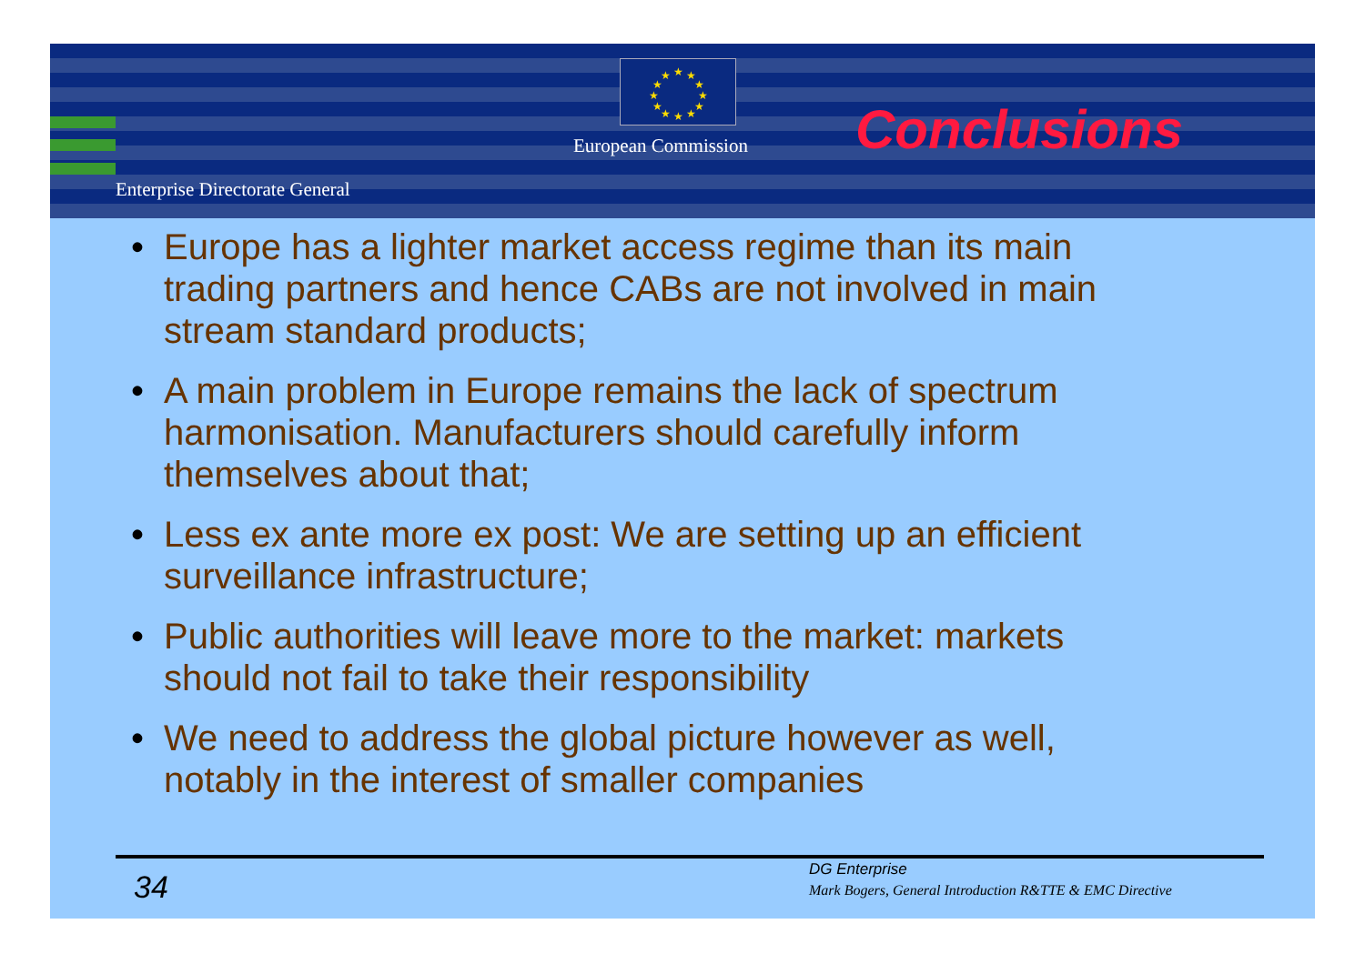★
★
★
★
★
★
★
★
★
★
★
★
European Commission
Enterprise Directorate General
Conclusions
• Europe has a lighter market access regime than its main trading partners and hence CABs are not involved in main stream standard products;
• A main problem in Europe remains the lack of spectrum harmonisation. Manufacturers should carefully inform themselves about that;
• Less ex ante more ex post: We are setting up an efficient surveillance infrastructure;
• Public authorities will leave more to the market: markets should not fail to take their responsibility
• We need to address the global picture however as well, notably in the interest of smaller companies
34
DG Enterprise
Mark Bogers, General Introduction R&TTE & EMC Directive